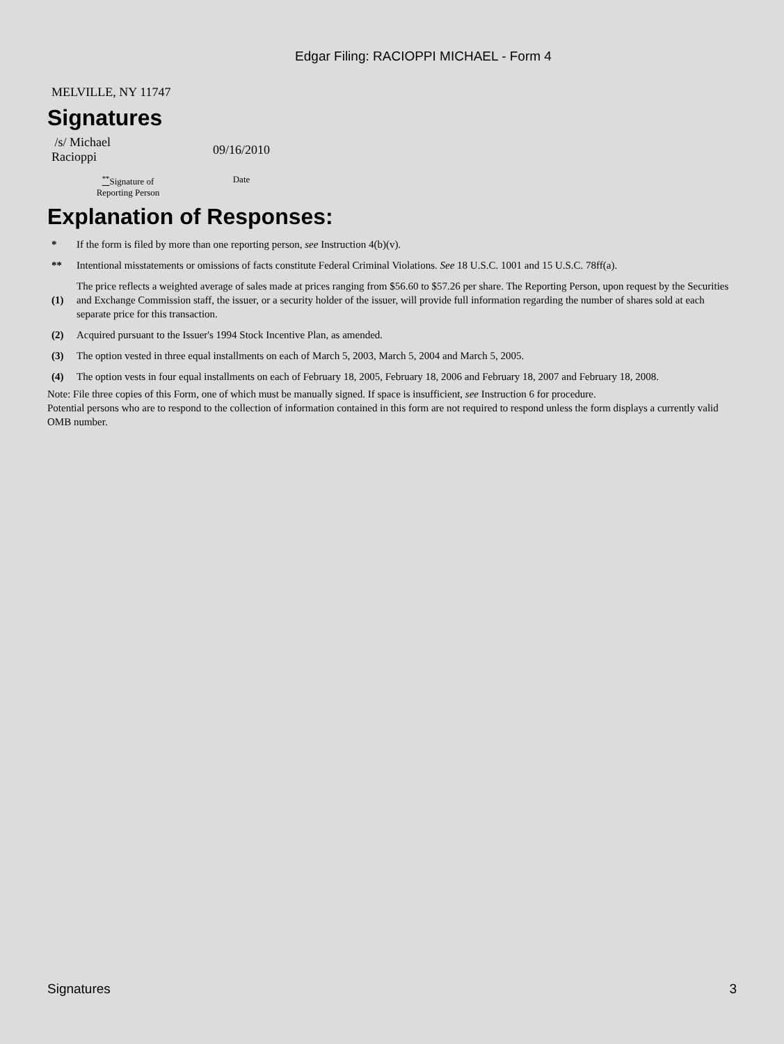Edgar Filing: RACIOPPI MICHAEL - Form 4
MELVILLE, NY 11747
Signatures
| /s/ Michael Racioppi | 09/16/2010 |
| <sup>**</sup> Signature of Reporting Person | Date |
Explanation of Responses:
| * | If the form is filed by more than one reporting person, see Instruction 4(b)(v). |
| ** | Intentional misstatements or omissions of facts constitute Federal Criminal Violations. See 18 U.S.C. 1001 and 15 U.S.C. 78ff(a). |
| (1) | The price reflects a weighted average of sales made at prices ranging from $56.60 to $57.26 per share. The Reporting Person, upon request by the Securities and Exchange Commission staff, the issuer, or a security holder of the issuer, will provide full information regarding the number of shares sold at each separate price for this transaction. |
| (2) | Acquired pursuant to the Issuer's 1994 Stock Incentive Plan, as amended. |
| (3) | The option vested in three equal installments on each of March 5, 2003, March 5, 2004 and March 5, 2005. |
| (4) | The option vests in four equal installments on each of February 18, 2005, February 18, 2006 and February 18, 2007 and February 18, 2008. |
Note: File three copies of this Form, one of which must be manually signed. If space is insufficient, see Instruction 6 for procedure.
Potential persons who are to respond to the collection of information contained in this form are not required to respond unless the form displays a currently valid OMB number.
Signatures 3